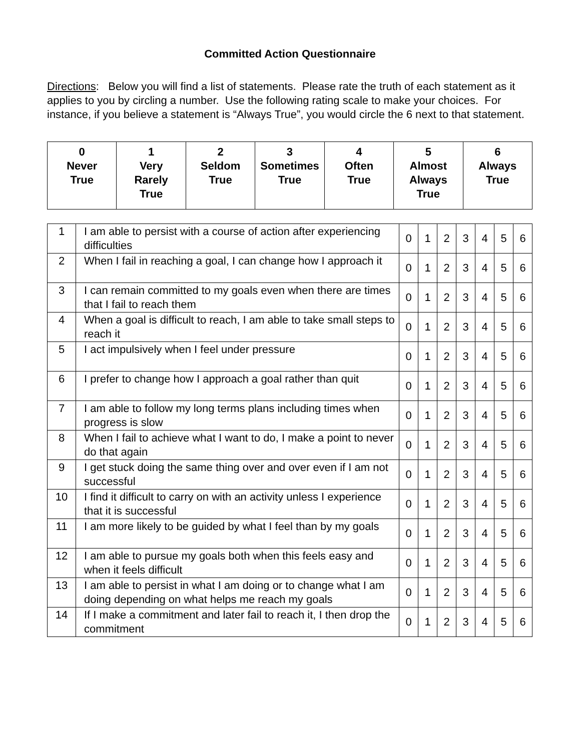Committed Action Questionnaire
Directions: Below you will find a list of statements. Please rate the truth of each statement as it applies to you by circling a number. Use the following rating scale to make your choices. For instance, if you believe a statement is “Always True”, you would circle the 6 next to that statement.
| 0 Never True | 1 Very Rarely True | 2 Seldom True | 3 Sometimes True | 4 Often True | 5 Almost Always True | 6 Always True |
| 1 | I am able to persist with a course of action after experiencing difficulties | 0 | 1 | 2 | 3 | 4 | 5 | 6 |
| 2 | When I fail in reaching a goal, I can change how I approach it | 0 | 1 | 2 | 3 | 4 | 5 | 6 |
| 3 | I can remain committed to my goals even when there are times that I fail to reach them | 0 | 1 | 2 | 3 | 4 | 5 | 6 |
| 4 | When a goal is difficult to reach, I am able to take small steps to reach it | 0 | 1 | 2 | 3 | 4 | 5 | 6 |
| 5 | I act impulsively when I feel under pressure | 0 | 1 | 2 | 3 | 4 | 5 | 6 |
| 6 | I prefer to change how I approach a goal rather than quit | 0 | 1 | 2 | 3 | 4 | 5 | 6 |
| 7 | I am able to follow my long terms plans including times when progress is slow | 0 | 1 | 2 | 3 | 4 | 5 | 6 |
| 8 | When I fail to achieve what I want to do, I make a point to never do that again | 0 | 1 | 2 | 3 | 4 | 5 | 6 |
| 9 | I get stuck doing the same thing over and over even if I am not successful | 0 | 1 | 2 | 3 | 4 | 5 | 6 |
| 10 | I find it difficult to carry on with an activity unless I experience that it is successful | 0 | 1 | 2 | 3 | 4 | 5 | 6 |
| 11 | I am more likely to be guided by what I feel than by my goals | 0 | 1 | 2 | 3 | 4 | 5 | 6 |
| 12 | I am able to pursue my goals both when this feels easy and when it feels difficult | 0 | 1 | 2 | 3 | 4 | 5 | 6 |
| 13 | I am able to persist in what I am doing or to change what I am doing depending on what helps me reach my goals | 0 | 1 | 2 | 3 | 4 | 5 | 6 |
| 14 | If I make a commitment and later fail to reach it, I then drop the commitment | 0 | 1 | 2 | 3 | 4 | 5 | 6 |